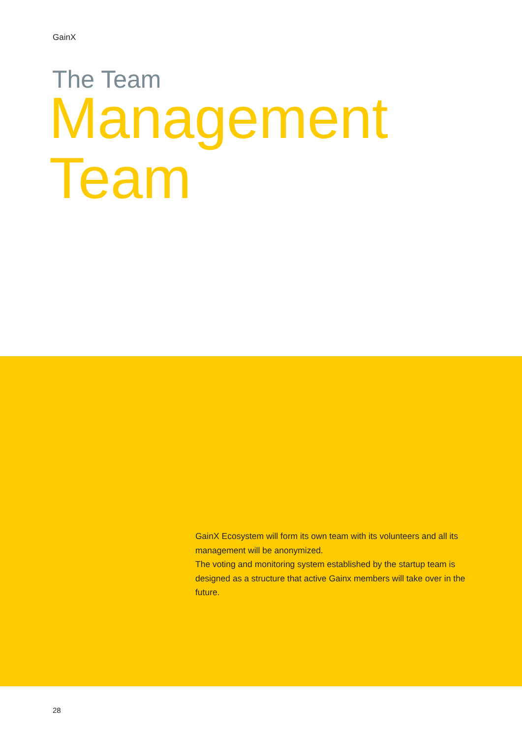GainX
The Team
Management
Team
GainX Ecosystem will form its own team with its volunteers and all its management will be anonymized.
The voting and monitoring system established by the startup team is designed as a structure that active Gainx members will take over in the future.
28